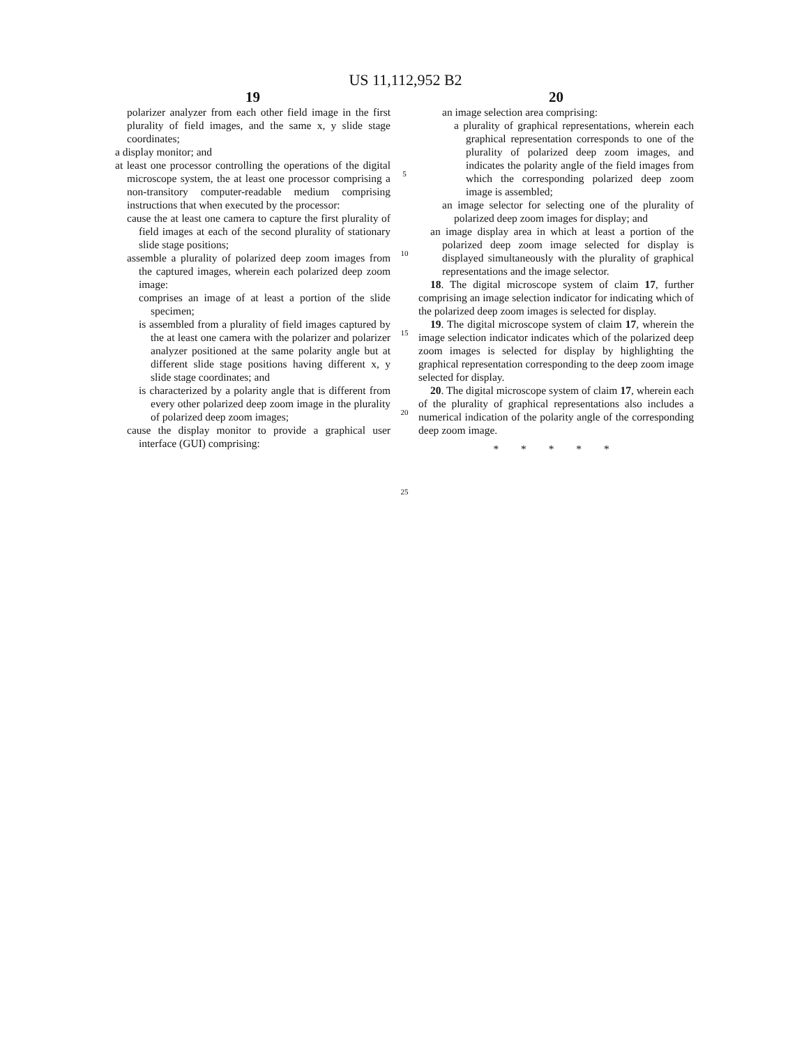US 11,112,952 B2
19
polarizer analyzer from each other field image in the first plurality of field images, and the same x, y slide stage coordinates;
a display monitor; and
at least one processor controlling the operations of the digital microscope system, the at least one processor comprising a non-transitory computer-readable medium comprising instructions that when executed by the processor:
cause the at least one camera to capture the first plurality of field images at each of the second plurality of stationary slide stage positions;
assemble a plurality of polarized deep zoom images from the captured images, wherein each polarized deep zoom image:
comprises an image of at least a portion of the slide specimen;
is assembled from a plurality of field images captured by the at least one camera with the polarizer and polarizer analyzer positioned at the same polarity angle but at different slide stage positions having different x, y slide stage coordinates; and
is characterized by a polarity angle that is different from every other polarized deep zoom image in the plurality of polarized deep zoom images;
cause the display monitor to provide a graphical user interface (GUI) comprising:
5
10
15
20
25
20
an image selection area comprising:
a plurality of graphical representations, wherein each graphical representation corresponds to one of the plurality of polarized deep zoom images, and indicates the polarity angle of the field images from which the corresponding polarized deep zoom image is assembled;
an image selector for selecting one of the plurality of polarized deep zoom images for display; and
an image display area in which at least a portion of the polarized deep zoom image selected for display is displayed simultaneously with the plurality of graphical representations and the image selector.
18. The digital microscope system of claim 17, further comprising an image selection indicator for indicating which of the polarized deep zoom images is selected for display.
19. The digital microscope system of claim 17, wherein the image selection indicator indicates which of the polarized deep zoom images is selected for display by highlighting the graphical representation corresponding to the deep zoom image selected for display.
20. The digital microscope system of claim 17, wherein each of the plurality of graphical representations also includes a numerical indication of the polarity angle of the corresponding deep zoom image.
* * * * *